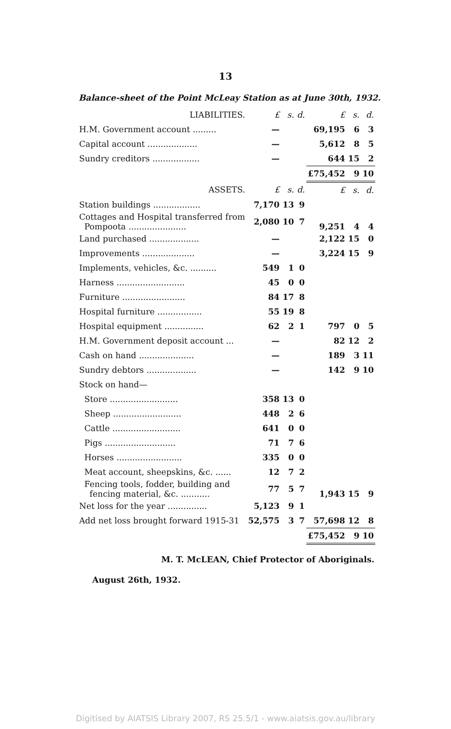13
Balance-sheet of the Point McLeay Station as at June 30th, 1932.
| LIABILITIES. | £ | s. | d. | £ | s. | d. |
| --- | --- | --- | --- | --- | --- | --- |
| H.M. Government account ......... | — | | | 69,195 | 6 | 3 |
| Capital account ................... | — | | | 5,612 | 8 | 5 |
| Sundry creditors .................. | — | | | 644 | 15 | 2 |
| | | | | £75,452 | 9 | 10 |
| ASSETS. | £ | s. | d. | £ | s. | d. |
| Station buildings .................. | 7,170 | 13 | 9 | | | |
| Cottages and Hospital transferred from Pompoota ...................... | 2,080 | 10 | 7 | 9,251 | 4 | 4 |
| Land purchased ................... | — | | | 2,122 | 15 | 0 |
| Improvements .................... | — | | | 3,224 | 15 | 9 |
| Implements, vehicles, &c. .......... | 549 | 1 | 0 | | | |
| Harness .......................... | 45 | 0 | 0 | | | |
| Furniture ........................ | 84 | 17 | 8 | | | |
| Hospital furniture ................. | 55 | 19 | 8 | | | |
| Hospital equipment ............... | 62 | 2 | 1 | 797 | 0 | 5 |
| H.M. Government deposit account ... | — | | | 82 | 12 | 2 |
| Cash on hand ..................... | — | | | 189 | 3 | 11 |
| Sundry debtors ................... | — | | | 142 | 9 | 10 |
| Stock on hand— | | | | | | |
| Store .......................... | 358 | 13 | 0 | | | |
| Sheep .......................... | 448 | 2 | 6 | | | |
| Cattle .......................... | 641 | 0 | 0 | | | |
| Pigs ........................... | 71 | 7 | 6 | | | |
| Horses ......................... | 335 | 0 | 0 | | | |
| Meat account, sheepskins, &c. ...... | 12 | 7 | 2 | | | |
| Fencing tools, fodder, building and fencing material, &c. ........... | 77 | 5 | 7 | 1,943 | 15 | 9 |
| Net loss for the year ............... | 5,123 | 9 | 1 | | | |
| Add net loss brought forward 1915-31 | 52,575 | 3 | 7 | 57,698 | 12 | 8 |
| | | | | £75,452 | 9 | 10 |
M. T. McLEAN, Chief Protector of Aboriginals.
August 26th, 1932.
Digitised by AIATSIS Library 2007, RS 25.5/1 - www.aiatsis.gov.au/library